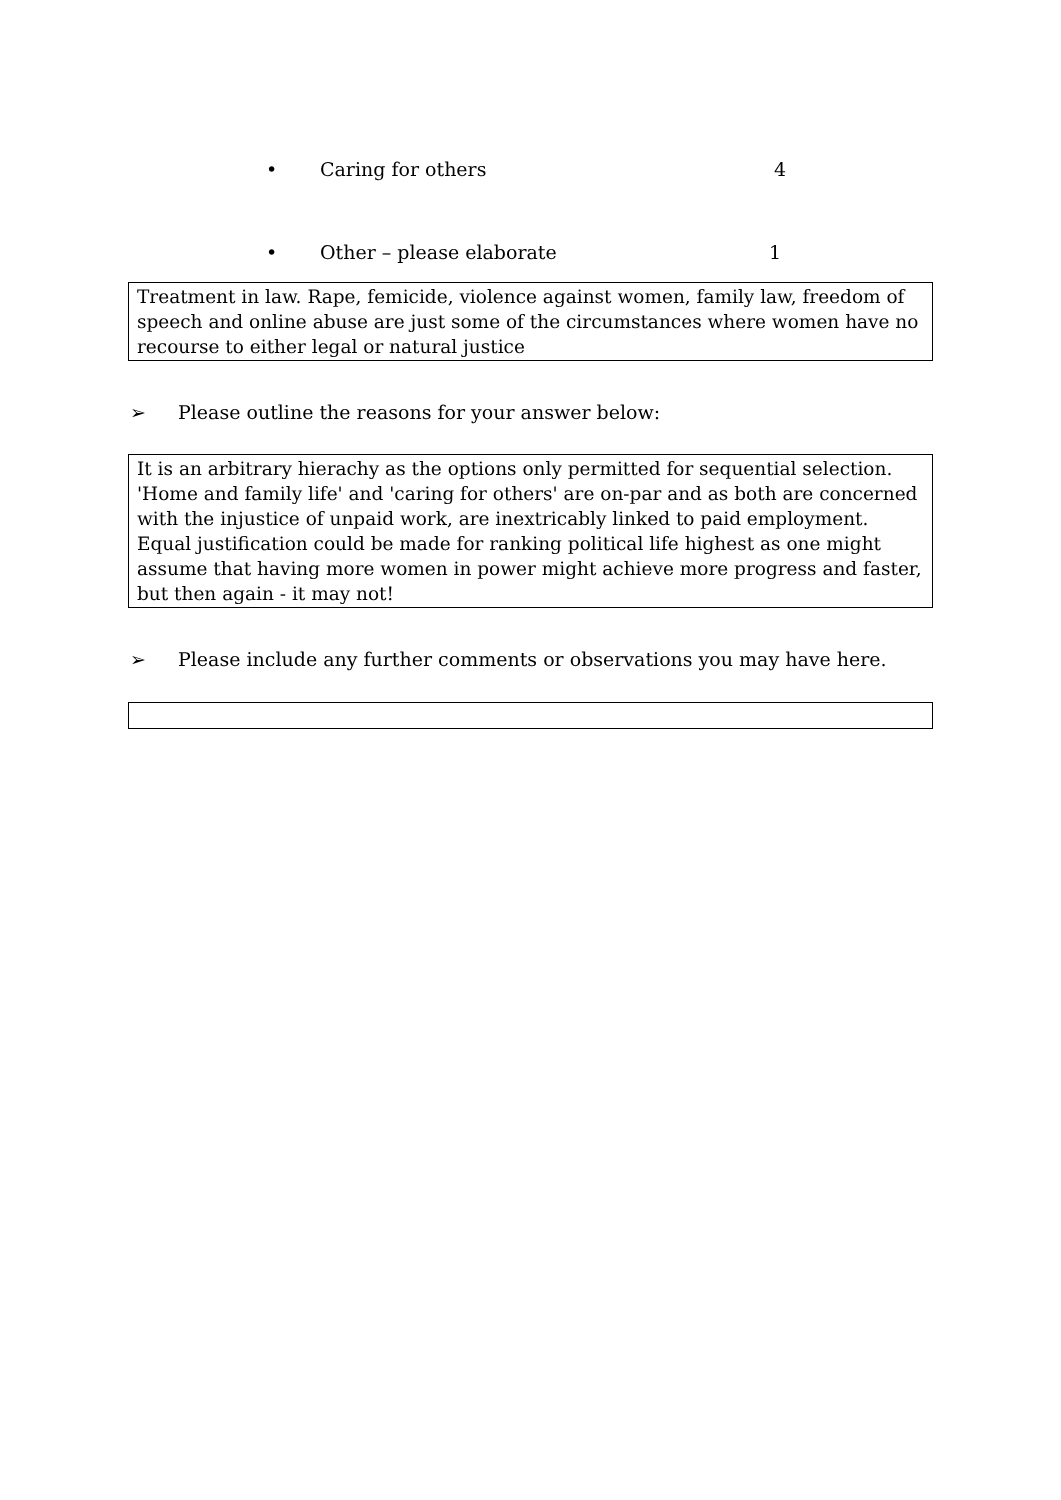• Caring for others 4
• Other – please elaborate 1
Treatment in law. Rape, femicide, violence against women, family law, freedom of speech and online abuse are just some of the circumstances where women have no recourse to either legal or natural justice
➢ Please outline the reasons for your answer below:
It is an arbitrary hierachy as the options only permitted for sequential selection. 'Home and family life' and 'caring for others' are on-par and as both are concerned with the injustice of unpaid work, are inextricably linked to paid employment. Equal justification could be made for ranking political life highest as one might assume that having more women in power might achieve more progress and faster, but then again - it may not!
➢ Please include any further comments or observations you may have here.